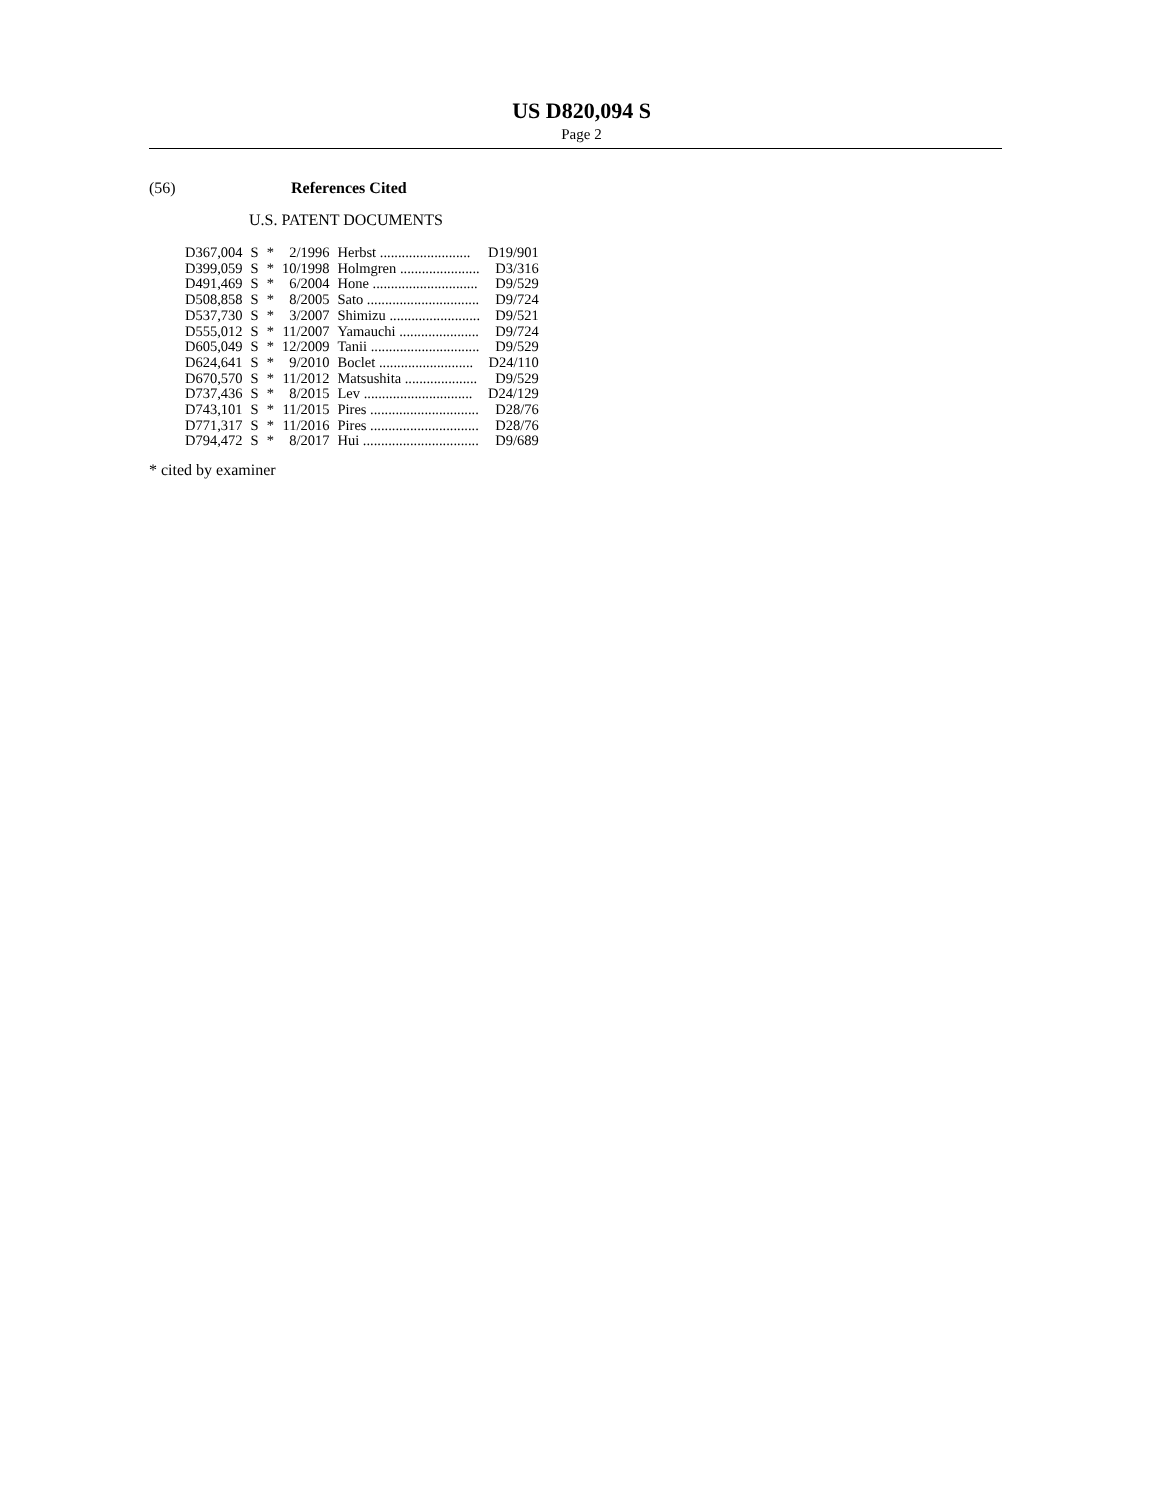US D820,094 S
Page 2
(56) References Cited
U.S. PATENT DOCUMENTS
| D367,004 | S | * | 2/1996 | Herbst ......................... | D19/901 |
| D399,059 | S | * | 10/1998 | Holmgren ...................... | D3/316 |
| D491,469 | S | * | 6/2004 | Hone ............................. | D9/529 |
| D508,858 | S | * | 8/2005 | Sato ............................... | D9/724 |
| D537,730 | S | * | 3/2007 | Shimizu ......................... | D9/521 |
| D555,012 | S | * | 11/2007 | Yamauchi ...................... | D9/724 |
| D605,049 | S | * | 12/2009 | Tanii .............................. | D9/529 |
| D624,641 | S | * | 9/2010 | Boclet .......................... | D24/110 |
| D670,570 | S | * | 11/2012 | Matsushita .................... | D9/529 |
| D737,436 | S | * | 8/2015 | Lev .............................. | D24/129 |
| D743,101 | S | * | 11/2015 | Pires .............................. | D28/76 |
| D771,317 | S | * | 11/2016 | Pires .............................. | D28/76 |
| D794,472 | S | * | 8/2017 | Hui ................................ | D9/689 |
* cited by examiner